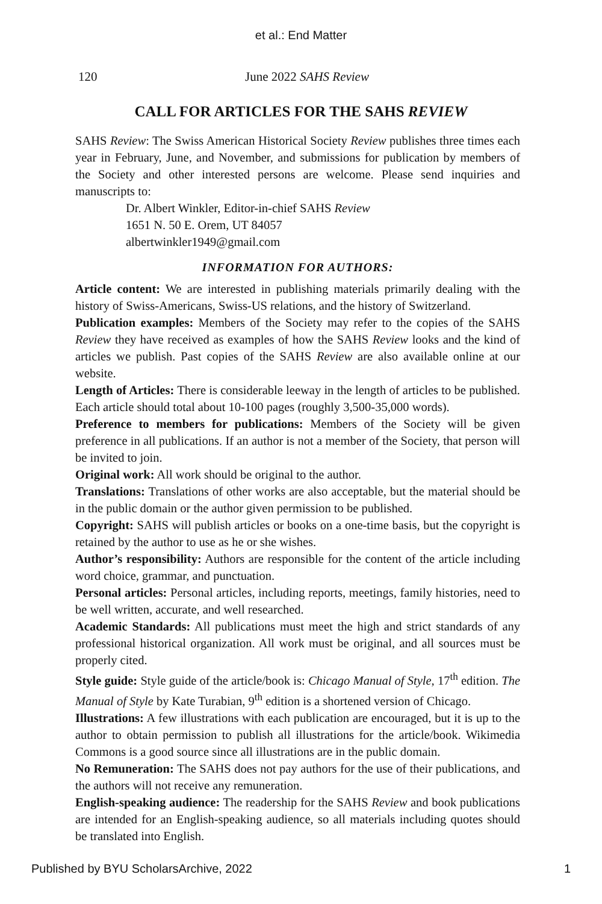et al.: End Matter
120
June 2022 SAHS Review
CALL FOR ARTICLES FOR THE SAHS REVIEW
SAHS Review: The Swiss American Historical Society Review publishes three times each year in February, June, and November, and submissions for publication by members of the Society and other interested persons are welcome. Please send inquiries and manuscripts to:
Dr. Albert Winkler, Editor-in-chief SAHS Review
1651 N. 50 E. Orem, UT 84057
albertwinkler1949@gmail.com
INFORMATION FOR AUTHORS:
Article content: We are interested in publishing materials primarily dealing with the history of Swiss-Americans, Swiss-US relations, and the history of Switzerland.
Publication examples: Members of the Society may refer to the copies of the SAHS Review they have received as examples of how the SAHS Review looks and the kind of articles we publish. Past copies of the SAHS Review are also available online at our website.
Length of Articles: There is considerable leeway in the length of articles to be published. Each article should total about 10-100 pages (roughly 3,500-35,000 words).
Preference to members for publications: Members of the Society will be given preference in all publications. If an author is not a member of the Society, that person will be invited to join.
Original work: All work should be original to the author.
Translations: Translations of other works are also acceptable, but the material should be in the public domain or the author given permission to be published.
Copyright: SAHS will publish articles or books on a one-time basis, but the copyright is retained by the author to use as he or she wishes.
Author’s responsibility: Authors are responsible for the content of the article including word choice, grammar, and punctuation.
Personal articles: Personal articles, including reports, meetings, family histories, need to be well written, accurate, and well researched.
Academic Standards: All publications must meet the high and strict standards of any professional historical organization. All work must be original, and all sources must be properly cited.
Style guide: Style guide of the article/book is: Chicago Manual of Style, 17<sup>th</sup> edition. The Manual of Style by Kate Turabian, 9<sup>th</sup> edition is a shortened version of Chicago.
Illustrations: A few illustrations with each publication are encouraged, but it is up to the author to obtain permission to publish all illustrations for the article/book. Wikimedia Commons is a good source since all illustrations are in the public domain.
No Remuneration: The SAHS does not pay authors for the use of their publications, and the authors will not receive any remuneration.
English-speaking audience: The readership for the SAHS Review and book publications are intended for an English-speaking audience, so all materials including quotes should be translated into English.
Published by BYU ScholarsArchive, 2022 1